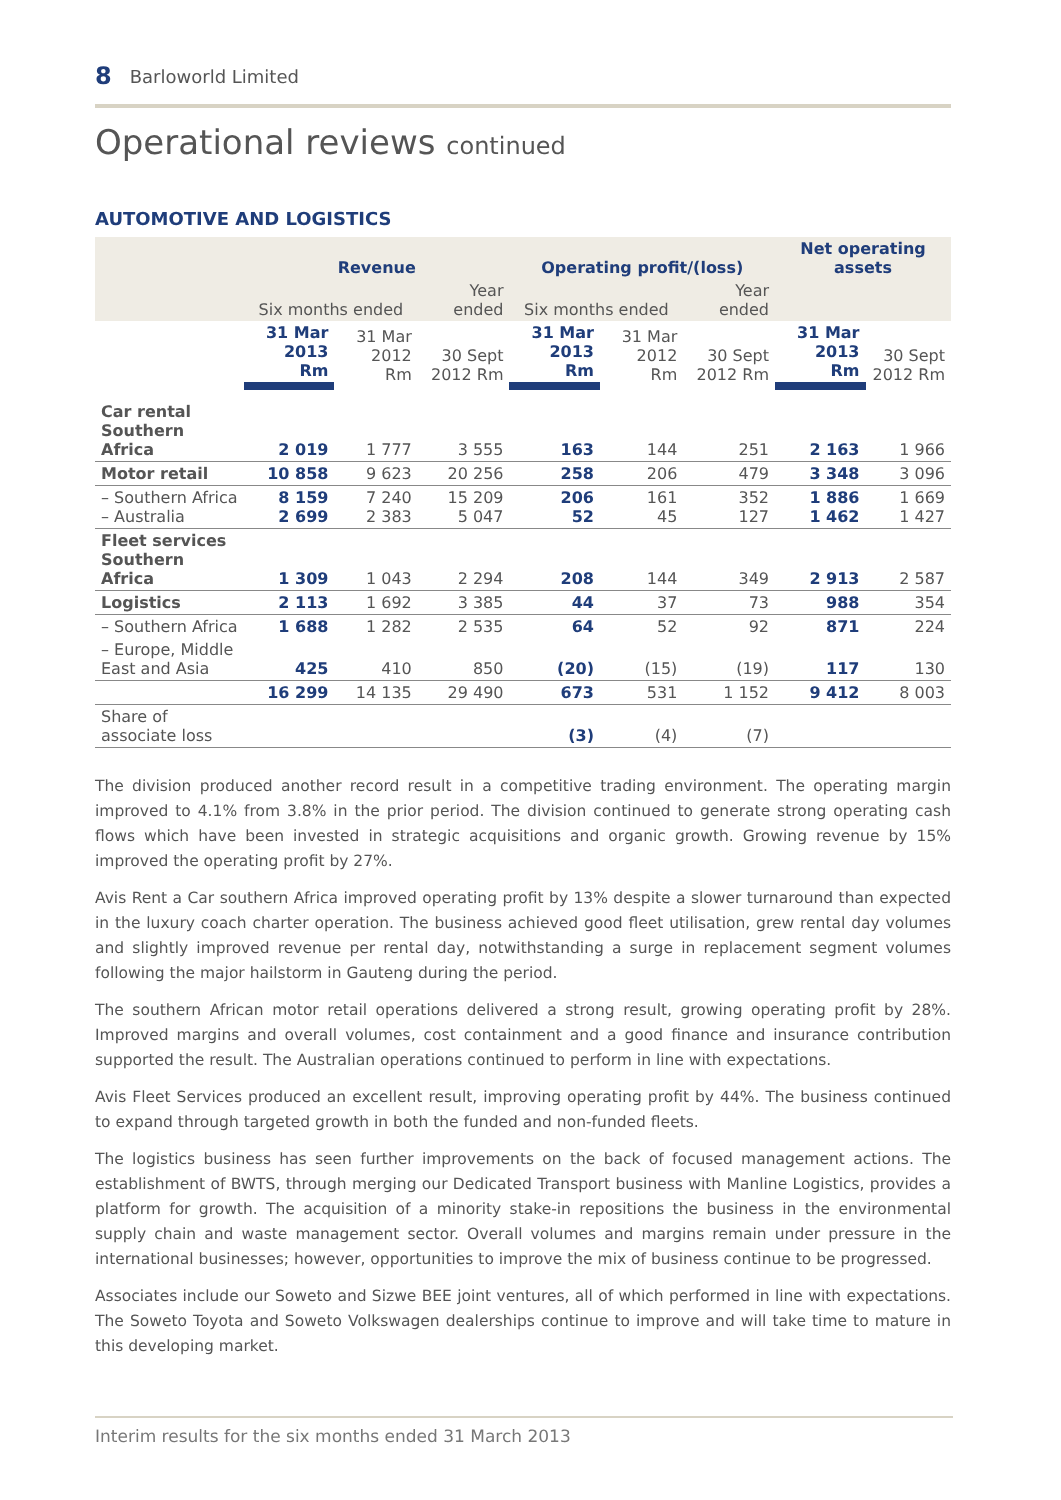8 Barloworld Limited
Operational reviews continued
AUTOMOTIVE AND LOGISTICS
| | Revenue | | | Operating profit/(loss) | | | Net operating assets | |
| --- | --- | --- | --- | --- | --- | --- | --- | --- |
| | Six months ended | | Year ended | Six months ended | | Year ended | | |
| | 31 Mar 2013 Rm | 31 Mar 2012 Rm | 30 Sept 2012 Rm | 31 Mar 2013 Rm | 31 Mar 2012 Rm | 30 Sept 2012 Rm | 31 Mar 2013 Rm | 30 Sept 2012 Rm |
| Car rental Southern Africa | 2 019 | 1 777 | 3 555 | 163 | 144 | 251 | 2 163 | 1 966 |
| Motor retail | 10 858 | 9 623 | 20 256 | 258 | 206 | 479 | 3 348 | 3 096 |
| – Southern Africa – Australia | 8 159 2 699 | 7 240 2 383 | 15 209 5 047 | 206 52 | 161 45 | 352 127 | 1 886 1 462 | 1 669 1 427 |
| Fleet services Southern Africa | 1 309 | 1 043 | 2 294 | 208 | 144 | 349 | 2 913 | 2 587 |
| Logistics | 2 113 | 1 692 | 3 385 | 44 | 37 | 73 | 988 | 354 |
| – Southern Africa | 1 688 | 1 282 | 2 535 | 64 | 52 | 92 | 871 | 224 |
| – Europe, Middle East and Asia | 425 | 410 | 850 | (20) | (15) | (19) | 117 | 130 |
| | 16 299 | 14 135 | 29 490 | 673 | 531 | 1 152 | 9 412 | 8 003 |
| Share of associate loss | | | | (3) | (4) | (7) | | |
The division produced another record result in a competitive trading environment. The operating margin improved to 4.1% from 3.8% in the prior period. The division continued to generate strong operating cash flows which have been invested in strategic acquisitions and organic growth. Growing revenue by 15% improved the operating profit by 27%.
Avis Rent a Car southern Africa improved operating profit by 13% despite a slower turnaround than expected in the luxury coach charter operation. The business achieved good fleet utilisation, grew rental day volumes and slightly improved revenue per rental day, notwithstanding a surge in replacement segment volumes following the major hailstorm in Gauteng during the period.
The southern African motor retail operations delivered a strong result, growing operating profit by 28%. Improved margins and overall volumes, cost containment and a good finance and insurance contribution supported the result. The Australian operations continued to perform in line with expectations.
Avis Fleet Services produced an excellent result, improving operating profit by 44%. The business continued to expand through targeted growth in both the funded and non-funded fleets.
The logistics business has seen further improvements on the back of focused management actions. The establishment of BWTS, through merging our Dedicated Transport business with Manline Logistics, provides a platform for growth. The acquisition of a minority stake-in repositions the business in the environmental supply chain and waste management sector. Overall volumes and margins remain under pressure in the international businesses; however, opportunities to improve the mix of business continue to be progressed.
Associates include our Soweto and Sizwe BEE joint ventures, all of which performed in line with expectations. The Soweto Toyota and Soweto Volkswagen dealerships continue to improve and will take time to mature in this developing market.
Interim results for the six months ended 31 March 2013